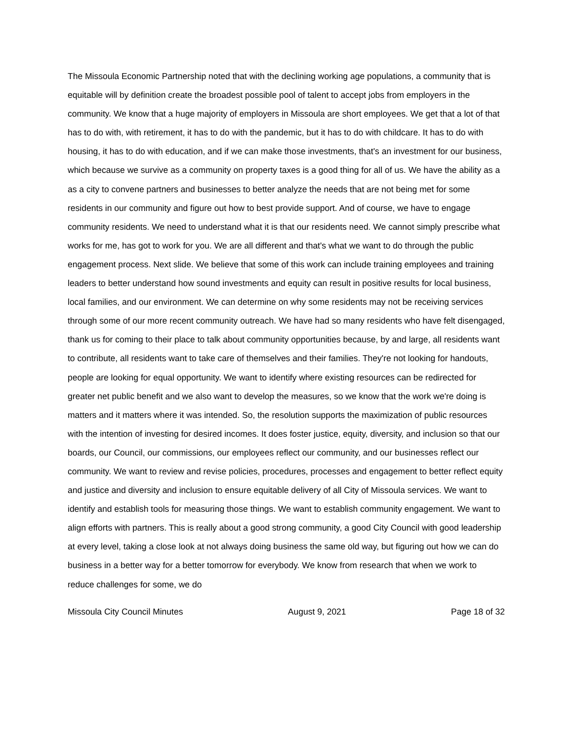The Missoula Economic Partnership noted that with the declining working age populations, a community that is equitable will by definition create the broadest possible pool of talent to accept jobs from employers in the community. We know that a huge majority of employers in Missoula are short employees. We get that a lot of that has to do with, with retirement, it has to do with the pandemic, but it has to do with childcare. It has to do with housing, it has to do with education, and if we can make those investments, that's an investment for our business, which because we survive as a community on property taxes is a good thing for all of us. We have the ability as a as a city to convene partners and businesses to better analyze the needs that are not being met for some residents in our community and figure out how to best provide support. And of course, we have to engage community residents. We need to understand what it is that our residents need. We cannot simply prescribe what works for me, has got to work for you. We are all different and that's what we want to do through the public engagement process. Next slide. We believe that some of this work can include training employees and training leaders to better understand how sound investments and equity can result in positive results for local business, local families, and our environment. We can determine on why some residents may not be receiving services through some of our more recent community outreach. We have had so many residents who have felt disengaged, thank us for coming to their place to talk about community opportunities because, by and large, all residents want to contribute, all residents want to take care of themselves and their families. They're not looking for handouts, people are looking for equal opportunity. We want to identify where existing resources can be redirected for greater net public benefit and we also want to develop the measures, so we know that the work we're doing is matters and it matters where it was intended. So, the resolution supports the maximization of public resources with the intention of investing for desired incomes. It does foster justice, equity, diversity, and inclusion so that our boards, our Council, our commissions, our employees reflect our community, and our businesses reflect our community. We want to review and revise policies, procedures, processes and engagement to better reflect equity and justice and diversity and inclusion to ensure equitable delivery of all City of Missoula services. We want to identify and establish tools for measuring those things. We want to establish community engagement. We want to align efforts with partners. This is really about a good strong community, a good City Council with good leadership at every level, taking a close look at not always doing business the same old way, but figuring out how we can do business in a better way for a better tomorrow for everybody. We know from research that when we work to reduce challenges for some, we do
Missoula City Council Minutes August 9, 2021 Page 18 of 32